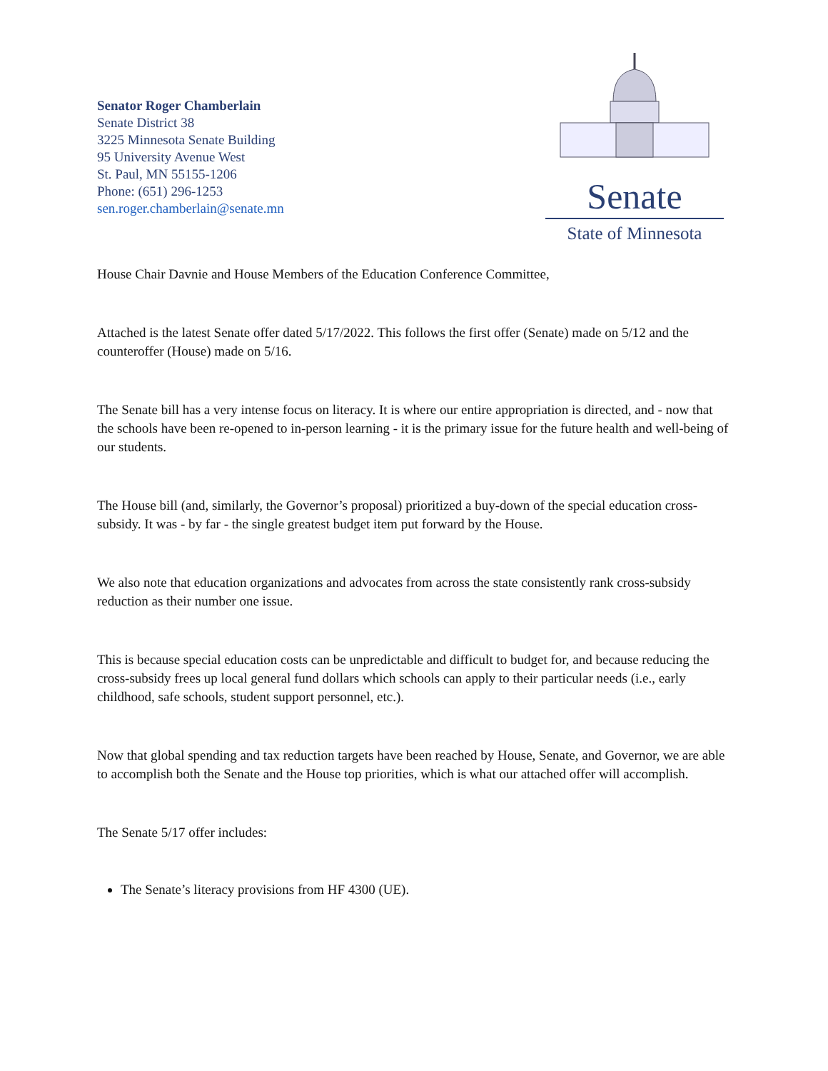Senator Roger Chamberlain
Senate District 38
3225 Minnesota Senate Building
95 University Avenue West
St. Paul, MN 55155-1206
Phone: (651) 296-1253
sen.roger.chamberlain@senate.mn
Senate
State of Minnesota
House Chair Davnie and House Members of the Education Conference Committee,
Attached is the latest Senate offer dated 5/17/2022. This follows the first offer (Senate) made on 5/12 and the counteroffer (House) made on 5/16.
The Senate bill has a very intense focus on literacy. It is where our entire appropriation is directed, and - now that the schools have been re-opened to in-person learning - it is the primary issue for the future health and well-being of our students.
The House bill (and, similarly, the Governor’s proposal) prioritized a buy-down of the special education cross-subsidy. It was - by far - the single greatest budget item put forward by the House.
We also note that education organizations and advocates from across the state consistently rank cross-subsidy reduction as their number one issue.
This is because special education costs can be unpredictable and difficult to budget for, and because reducing the cross-subsidy frees up local general fund dollars which schools can apply to their particular needs (i.e., early childhood, safe schools, student support personnel, etc.).
Now that global spending and tax reduction targets have been reached by House, Senate, and Governor, we are able to accomplish both the Senate and the House top priorities, which is what our attached offer will accomplish.
The Senate 5/17 offer includes:
The Senate’s literacy provisions from HF 4300 (UE).